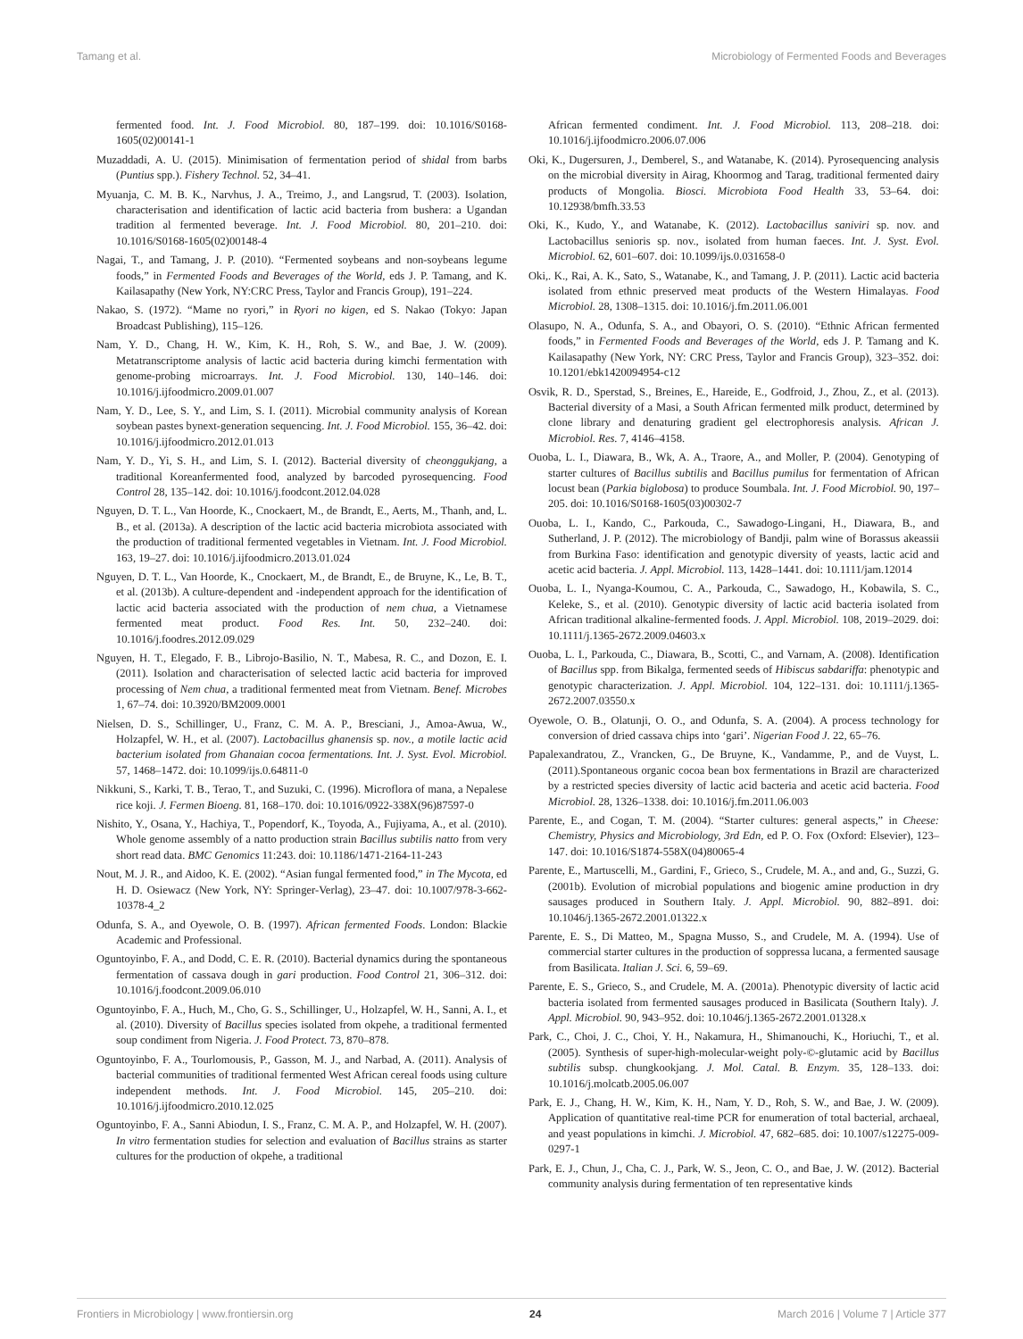Tamang et al. Microbiology of Fermented Foods and Beverages
fermented food. Int. J. Food Microbiol. 80, 187–199. doi: 10.1016/S0168-1605(02)00141-1
Muzaddadi, A. U. (2015). Minimisation of fermentation period of shidal from barbs (Puntius spp.). Fishery Technol. 52, 34–41.
Myuanja, C. M. B. K., Narvhus, J. A., Treimo, J., and Langsrud, T. (2003). Isolation, characterisation and identification of lactic acid bacteria from bushera: a Ugandan tradition al fermented beverage. Int. J. Food Microbiol. 80, 201–210. doi: 10.1016/S0168-1605(02)00148-4
Nagai, T., and Tamang, J. P. (2010). “Fermented soybeans and non-soybeans legume foods,” in Fermented Foods and Beverages of the World, eds J. P. Tamang, and K. Kailasapathy (New York, NY:CRC Press, Taylor and Francis Group), 191–224.
Nakao, S. (1972). “Mame no ryori,” in Ryori no kigen, ed S. Nakao (Tokyo: Japan Broadcast Publishing), 115–126.
Nam, Y. D., Chang, H. W., Kim, K. H., Roh, S. W., and Bae, J. W. (2009). Metatranscriptome analysis of lactic acid bacteria during kimchi fermentation with genome-probing microarrays. Int. J. Food Microbiol. 130, 140–146. doi: 10.1016/j.ijfoodmicro.2009.01.007
Nam, Y. D., Lee, S. Y., and Lim, S. I. (2011). Microbial community analysis of Korean soybean pastes bynext-generation sequencing. Int. J. Food Microbiol. 155, 36–42. doi: 10.1016/j.ijfoodmicro.2012.01.013
Nam, Y. D., Yi, S. H., and Lim, S. I. (2012). Bacterial diversity of cheonggukjang, a traditional Koreanfermented food, analyzed by barcoded pyrosequencing. Food Control 28, 135–142. doi: 10.1016/j.foodcont.2012.04.028
Nguyen, D. T. L., Van Hoorde, K., Cnockaert, M., de Brandt, E., Aerts, M., Thanh, and, L. B., et al. (2013a). A description of the lactic acid bacteria microbiota associated with the production of traditional fermented vegetables in Vietnam. Int. J. Food Microbiol. 163, 19–27. doi: 10.1016/j.ijfoodmicro.2013.01.024
Nguyen, D. T. L., Van Hoorde, K., Cnockaert, M., de Brandt, E., de Bruyne, K., Le, B. T., et al. (2013b). A culture-dependent and -independent approach for the identification of lactic acid bacteria associated with the production of nem chua, a Vietnamese fermented meat product. Food Res. Int. 50, 232–240. doi: 10.1016/j.foodres.2012.09.029
Nguyen, H. T., Elegado, F. B., Librojo-Basilio, N. T., Mabesa, R. C., and Dozon, E. I. (2011). Isolation and characterisation of selected lactic acid bacteria for improved processing of Nem chua, a traditional fermented meat from Vietnam. Benef. Microbes 1, 67–74. doi: 10.3920/BM2009.0001
Nielsen, D. S., Schillinger, U., Franz, C. M. A. P., Bresciani, J., Amoa-Awua, W., Holzapfel, W. H., et al. (2007). Lactobacillus ghanensis sp. nov., a motile lactic acid bacterium isolated from Ghanaian cocoa fermentations. Int. J. Syst. Evol. Microbiol. 57, 1468–1472. doi: 10.1099/ijs.0.64811-0
Nikkuni, S., Karki, T. B., Terao, T., and Suzuki, C. (1996). Microflora of mana, a Nepalese rice koji. J. Fermen Bioeng. 81, 168–170. doi: 10.1016/0922-338X(96)87597-0
Nishito, Y., Osana, Y., Hachiya, T., Popendorf, K., Toyoda, A., Fujiyama, A., et al. (2010). Whole genome assembly of a natto production strain Bacillus subtilis natto from very short read data. BMC Genomics 11:243. doi: 10.1186/1471-2164-11-243
Nout, M. J. R., and Aidoo, K. E. (2002). “Asian fungal fermented food,” in The Mycota, ed H. D. Osiewacz (New York, NY: Springer-Verlag), 23–47. doi: 10.1007/978-3-662-10378-4_2
Odunfa, S. A., and Oyewole, O. B. (1997). African fermented Foods. London: Blackie Academic and Professional.
Oguntoyinbo, F. A., and Dodd, C. E. R. (2010). Bacterial dynamics during the spontaneous fermentation of cassava dough in gari production. Food Control 21, 306–312. doi: 10.1016/j.foodcont.2009.06.010
Oguntoyinbo, F. A., Huch, M., Cho, G. S., Schillinger, U., Holzapfel, W. H., Sanni, A. I., et al. (2010). Diversity of Bacillus species isolated from okpehe, a traditional fermented soup condiment from Nigeria. J. Food Protect. 73, 870–878.
Oguntoyinbo, F. A., Tourlomousis, P., Gasson, M. J., and Narbad, A. (2011). Analysis of bacterial communities of traditional fermented West African cereal foods using culture independent methods. Int. J. Food Microbiol. 145, 205–210. doi: 10.1016/j.ijfoodmicro.2010.12.025
Oguntoyinbo, F. A., Sanni Abiodun, I. S., Franz, C. M. A. P., and Holzapfel, W. H. (2007). In vitro fermentation studies for selection and evaluation of Bacillus strains as starter cultures for the production of okpehe, a traditional
African fermented condiment. Int. J. Food Microbiol. 113, 208–218. doi: 10.1016/j.ijfoodmicro.2006.07.006
Oki, K., Dugersuren, J., Demberel, S., and Watanabe, K. (2014). Pyrosequencing analysis on the microbial diversity in Airag, Khoormog and Tarag, traditional fermented dairy products of Mongolia. Biosci. Microbiota Food Health 33, 53–64. doi: 10.12938/bmfh.33.53
Oki, K., Kudo, Y., and Watanabe, K. (2012). Lactobacillus saniviri sp. nov. and Lactobacillus senioris sp. nov., isolated from human faeces. Int. J. Syst. Evol. Microbiol. 62, 601–607. doi: 10.1099/ijs.0.031658-0
Oki,. K., Rai, A. K., Sato, S., Watanabe, K., and Tamang, J. P. (2011). Lactic acid bacteria isolated from ethnic preserved meat products of the Western Himalayas. Food Microbiol. 28, 1308–1315. doi: 10.1016/j.fm.2011.06.001
Olasupo, N. A., Odunfa, S. A., and Obayori, O. S. (2010). “Ethnic African fermented foods,” in Fermented Foods and Beverages of the World, eds J. P. Tamang and K. Kailasapathy (New York, NY: CRC Press, Taylor and Francis Group), 323–352. doi: 10.1201/ebk1420094954-c12
Osvik, R. D., Sperstad, S., Breines, E., Hareide, E., Godfroid, J., Zhou, Z., et al. (2013). Bacterial diversity of a Masi, a South African fermented milk product, determined by clone library and denaturing gradient gel electrophoresis analysis. African J. Microbiol. Res. 7, 4146–4158.
Ouoba, L. I., Diawara, B., Wk, A. A., Traore, A., and Moller, P. (2004). Genotyping of starter cultures of Bacillus subtilis and Bacillus pumilus for fermentation of African locust bean (Parkia biglobosa) to produce Soumbala. Int. J. Food Microbiol. 90, 197–205. doi: 10.1016/S0168-1605(03)00302-7
Ouoba, L. I., Kando, C., Parkouda, C., Sawadogo-Lingani, H., Diawara, B., and Sutherland, J. P. (2012). The microbiology of Bandji, palm wine of Borassus akeassii from Burkina Faso: identification and genotypic diversity of yeasts, lactic acid and acetic acid bacteria. J. Appl. Microbiol. 113, 1428–1441. doi: 10.1111/jam.12014
Ouoba, L. I., Nyanga-Koumou, C. A., Parkouda, C., Sawadogo, H., Kobawila, S. C., Keleke, S., et al. (2010). Genotypic diversity of lactic acid bacteria isolated from African traditional alkaline-fermented foods. J. Appl. Microbiol. 108, 2019–2029. doi: 10.1111/j.1365-2672.2009.04603.x
Ouoba, L. I., Parkouda, C., Diawara, B., Scotti, C., and Varnam, A. (2008). Identification of Bacillus spp. from Bikalga, fermented seeds of Hibiscus sabdariffa: phenotypic and genotypic characterization. J. Appl. Microbiol. 104, 122–131. doi: 10.1111/j.1365-2672.2007.03550.x
Oyewole, O. B., Olatunji, O. O., and Odunfa, S. A. (2004). A process technology for conversion of dried cassava chips into ‘gari’. Nigerian Food J. 22, 65–76.
Papalexandratou, Z., Vrancken, G., De Bruyne, K., Vandamme, P., and de Vuyst, L. (2011).Spontaneous organic cocoa bean box fermentations in Brazil are characterized by a restricted species diversity of lactic acid bacteria and acetic acid bacteria. Food Microbiol. 28, 1326–1338. doi: 10.1016/j.fm.2011.06.003
Parente, E., and Cogan, T. M. (2004). “Starter cultures: general aspects,” in Cheese: Chemistry, Physics and Microbiology, 3rd Edn, ed P. O. Fox (Oxford: Elsevier), 123–147. doi: 10.1016/S1874-558X(04)80065-4
Parente, E., Martuscelli, M., Gardini, F., Grieco, S., Crudele, M. A., and and, G., Suzzi, G. (2001b). Evolution of microbial populations and biogenic amine production in dry sausages produced in Southern Italy. J. Appl. Microbiol. 90, 882–891. doi: 10.1046/j.1365-2672.2001.01322.x
Parente, E. S., Di Matteo, M., Spagna Musso, S., and Crudele, M. A. (1994). Use of commercial starter cultures in the production of soppressa lucana, a fermented sausage from Basilicata. Italian J. Sci. 6, 59–69.
Parente, E. S., Grieco, S., and Crudele, M. A. (2001a). Phenotypic diversity of lactic acid bacteria isolated from fermented sausages produced in Basilicata (Southern Italy). J. Appl. Microbiol. 90, 943–952. doi: 10.1046/j.1365-2672.2001.01328.x
Park, C., Choi, J. C., Choi, Y. H., Nakamura, H., Shimanouchi, K., Horiuchi, T., et al. (2005). Synthesis of super-high-molecular-weight poly-©-glutamic acid by Bacillus subtilis subsp. chungkookjang. J. Mol. Catal. B. Enzym. 35, 128–133. doi: 10.1016/j.molcatb.2005.06.007
Park, E. J., Chang, H. W., Kim, K. H., Nam, Y. D., Roh, S. W., and Bae, J. W. (2009). Application of quantitative real-time PCR for enumeration of total bacterial, archaeal, and yeast populations in kimchi. J. Microbiol. 47, 682–685. doi: 10.1007/s12275-009-0297-1
Park, E. J., Chun, J., Cha, C. J., Park, W. S., Jeon, C. O., and Bae, J. W. (2012). Bacterial community analysis during fermentation of ten representative kinds
Frontiers in Microbiology | www.frontiersin.org 24 March 2016 | Volume 7 | Article 377